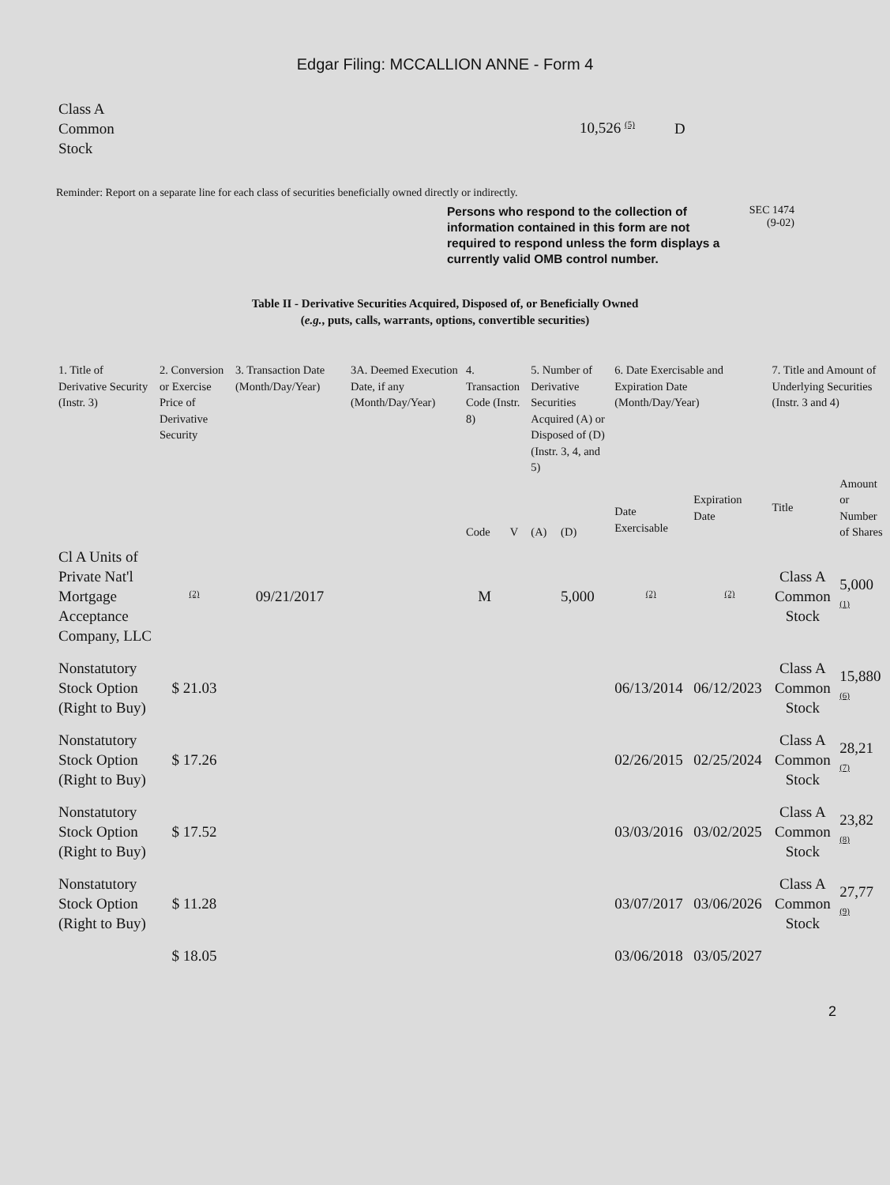Edgar Filing: MCCALLION ANNE - Form 4
| Class A Common Stock | 10,526 <sup>(5)</sup> | D |
Reminder: Report on a separate line for each class of securities beneficially owned directly or indirectly.
Persons who respond to the collection of information contained in this form are not required to respond unless the form displays a currently valid OMB control number.
SEC 1474
(9-02)
Table II - Derivative Securities Acquired, Disposed of, or Beneficially Owned
(e.g., puts, calls, warrants, options, convertible securities)
| 1. Title of Derivative Security (Instr. 3) | 2. Conversion or Exercise Price of Derivative Security | 3. Transaction Date (Month/Day/Year) | 3A. Deemed Execution Date, if any (Month/Day/Year) | 4. Transaction Code (Instr. 8) | | 5. Number of Derivative Securities Acquired (A) or Disposed of (D) (Instr. 3, 4, and 5) | | 6. Date Exercisable and Expiration Date (Month/Day/Year) | | 7. Title and Amount of Underlying Securities (Instr. 3 and 4) | |
| --- | --- | --- | --- | --- | --- | --- | --- | --- | --- | --- | --- |
| | | | | Code | V | (A) | (D) | Date Exercisable | Expiration Date | Title | Amount or Number of Shares |
| Cl A Units of Private Nat'l Mortgage Acceptance Company, LLC | <sup>(2)</sup> | 09/21/2017 | | M | | | 5,000 | <sup>(2)</sup> | <sup>(2)</sup> | Class A Common Stock | 5,000 <sup>(1)</sup> |
| Nonstatutory Stock Option (Right to Buy) | $ 21.03 | | | | | | | 06/13/2014 | 06/12/2023 | Class A Common Stock | 15,880 <sup>(6)</sup> |
| Nonstatutory Stock Option (Right to Buy) | $ 17.26 | | | | | | | 02/26/2015 | 02/25/2024 | Class A Common Stock | 28,21 <sup>(7)</sup> |
| Nonstatutory Stock Option (Right to Buy) | $ 17.52 | | | | | | | 03/03/2016 | 03/02/2025 | Class A Common Stock | 23,82 <sup>(8)</sup> |
| Nonstatutory Stock Option (Right to Buy) | $ 11.28 | | | | | | | 03/07/2017 | 03/06/2026 | Class A Common Stock | 27,77 <sup>(9)</sup> |
| | $ 18.05 | | | | | | | 03/06/2018 | 03/05/2027 | | |
2